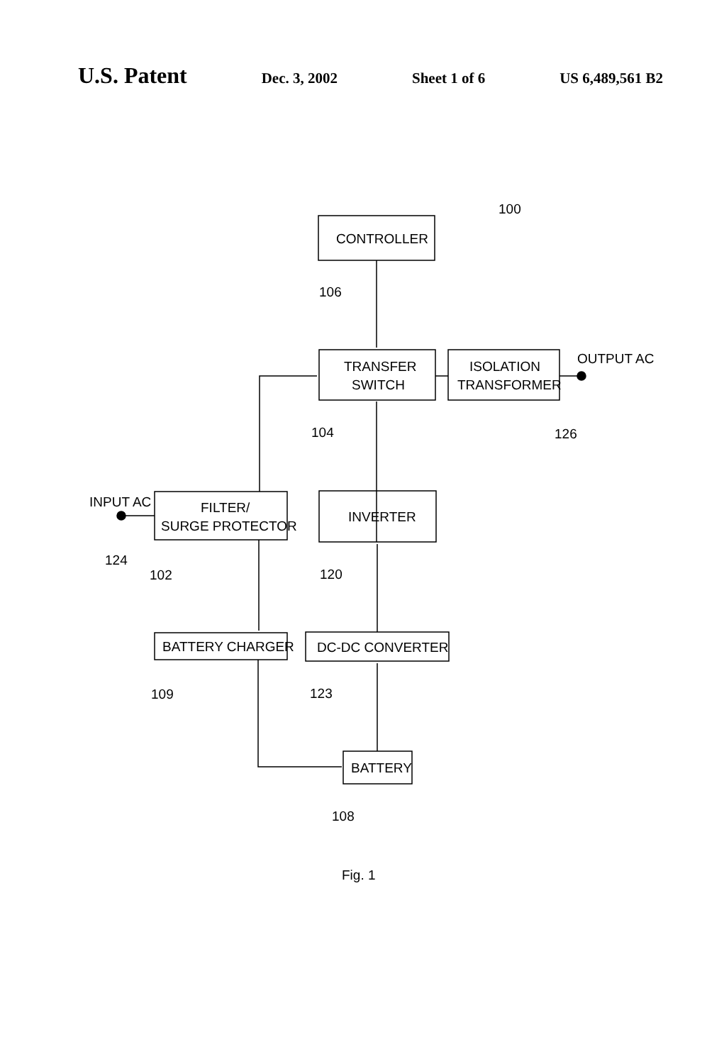U.S. Patent Dec. 3, 2002 Sheet 1 of 6 US 6,489,561 B2
CONTROLLER
TRANSFER
SWITCH
ISOLATION
TRANSFORMER
FILTER/
SURGE PROTECTOR
INVERTER
BATTERY CHARGER
DC-DC CONVERTER
BATTERY
OUTPUT AC
INPUT AC
100
106
104
126
124
102
120
109
123
108
Fig. 1